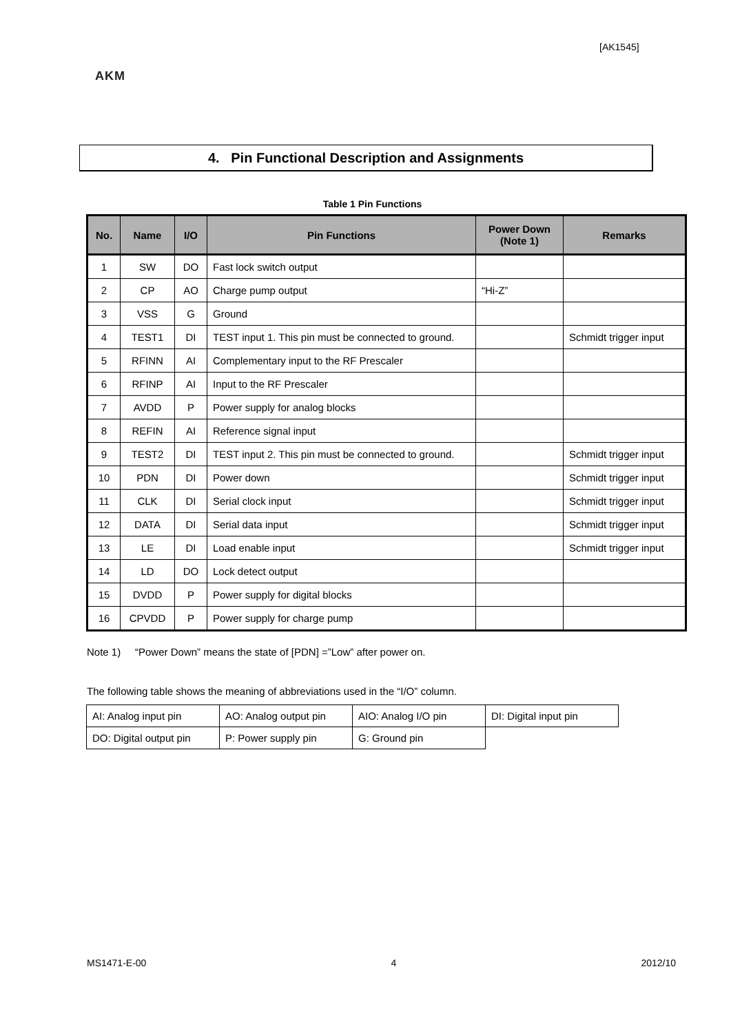[AK1545]
AKM
4. Pin Functional Description and Assignments
Table 1 Pin Functions
| No. | Name | I/O | Pin Functions | Power Down (Note 1) | Remarks |
| --- | --- | --- | --- | --- | --- |
| 1 | SW | DO | Fast lock switch output | | |
| 2 | CP | AO | Charge pump output | “Hi-Z” | |
| 3 | VSS | G | Ground | | |
| 4 | TEST1 | DI | TEST input 1. This pin must be connected to ground. | | Schmidt trigger input |
| 5 | RFINN | AI | Complementary input to the RF Prescaler | | |
| 6 | RFINP | AI | Input to the RF Prescaler | | |
| 7 | AVDD | P | Power supply for analog blocks | | |
| 8 | REFIN | AI | Reference signal input | | |
| 9 | TEST2 | DI | TEST input 2. This pin must be connected to ground. | | Schmidt trigger input |
| 10 | PDN | DI | Power down | | Schmidt trigger input |
| 11 | CLK | DI | Serial clock input | | Schmidt trigger input |
| 12 | DATA | DI | Serial data input | | Schmidt trigger input |
| 13 | LE | DI | Load enable input | | Schmidt trigger input |
| 14 | LD | DO | Lock detect output | | |
| 15 | DVDD | P | Power supply for digital blocks | | |
| 16 | CPVDD | P | Power supply for charge pump | | |
Note 1) “Power Down” means the state of [PDN] =”Low” after power on.
The following table shows the meaning of abbreviations used in the “I/O” column.
| AI: Analog input pin | AO: Analog output pin | AIO: Analog I/O pin | DI: Digital input pin |
| DO: Digital output pin | P: Power supply pin | G: Ground pin | |
MS1471-E-00 4 2012/10